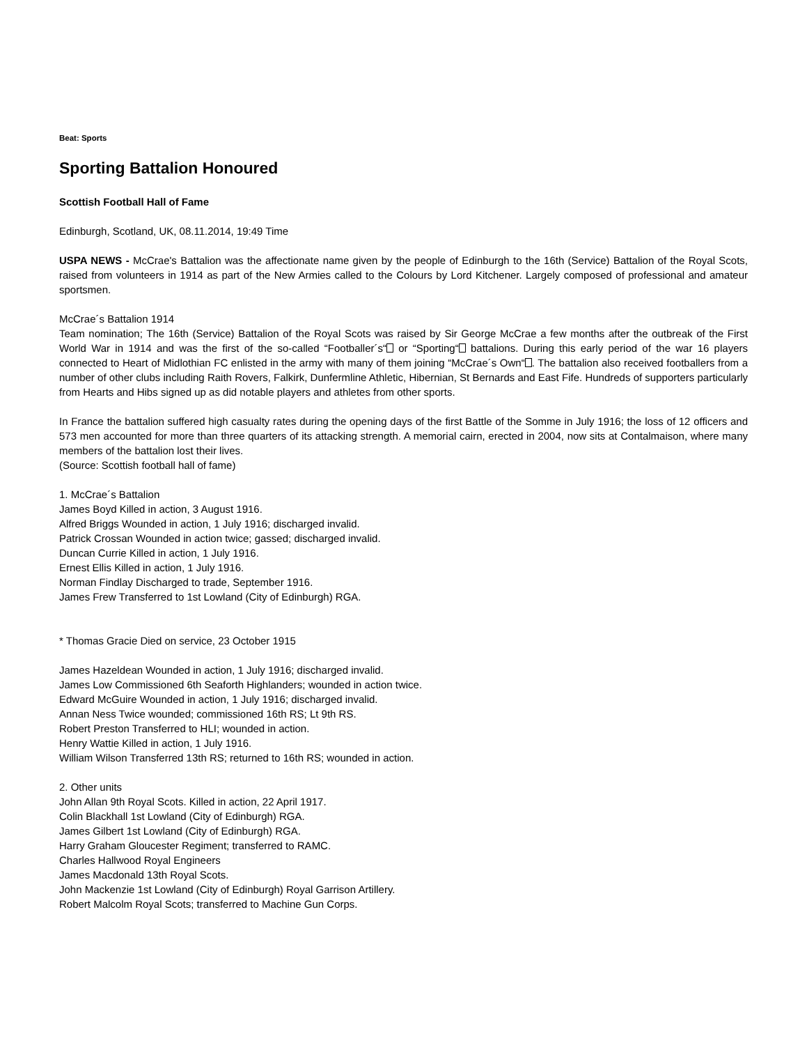Beat: Sports
Sporting Battalion Honoured
Scottish Football Hall of Fame
Edinburgh, Scotland, UK, 08.11.2014, 19:49 Time
USPA NEWS - McCrae's Battalion was the affectionate name given by the people of Edinburgh to the 16th (Service) Battalion of the Royal Scots, raised from volunteers in 1914 as part of the New Armies called to the Colours by Lord Kitchener. Largely composed of professional and amateur sportsmen.
McCrae´s Battalion 1914
Team nomination; The 16th (Service) Battalion of the Royal Scots was raised by Sir George McCrae a few months after the outbreak of the First World War in 1914 and was the first of the so-called “Footballer´s“ or “Sporting“ battalions. During this early period of the war 16 players connected to Heart of Midlothian FC enlisted in the army with many of them joining “McCrae´s Own“ . The battalion also received footballers from a number of other clubs including Raith Rovers, Falkirk, Dunfermline Athletic, Hibernian, St Bernards and East Fife. Hundreds of supporters particularly from Hearts and Hibs signed up as did notable players and athletes from other sports.
In France the battalion suffered high casualty rates during the opening days of the first Battle of the Somme in July 1916; the loss of 12 officers and 573 men accounted for more than three quarters of its attacking strength. A memorial cairn, erected in 2004, now sits at Contalmaison, where many members of the battalion lost their lives.
(Source: Scottish football hall of fame)
1. McCrae´s Battalion
James Boyd Killed in action, 3 August 1916.
Alfred Briggs Wounded in action, 1 July 1916; discharged invalid.
Patrick Crossan Wounded in action twice; gassed; discharged invalid.
Duncan Currie Killed in action, 1 July 1916.
Ernest Ellis Killed in action, 1 July 1916.
Norman Findlay Discharged to trade, September 1916.
James Frew Transferred to 1st Lowland (City of Edinburgh) RGA.
* Thomas Gracie Died on service, 23 October 1915
James Hazeldean Wounded in action, 1 July 1916; discharged invalid.
James Low Commissioned 6th Seaforth Highlanders; wounded in action twice.
Edward McGuire Wounded in action, 1 July 1916; discharged invalid.
Annan Ness Twice wounded; commissioned 16th RS; Lt 9th RS.
Robert Preston Transferred to HLI; wounded in action.
Henry Wattie Killed in action, 1 July 1916.
William Wilson Transferred 13th RS; returned to 16th RS; wounded in action.
2. Other units
John Allan 9th Royal Scots. Killed in action, 22 April 1917.
Colin Blackhall 1st Lowland (City of Edinburgh) RGA.
James Gilbert 1st Lowland (City of Edinburgh) RGA.
Harry Graham Gloucester Regiment; transferred to RAMC.
Charles Hallwood Royal Engineers
James Macdonald 13th Royal Scots.
John Mackenzie 1st Lowland (City of Edinburgh) Royal Garrison Artillery.
Robert Malcolm Royal Scots; transferred to Machine Gun Corps.